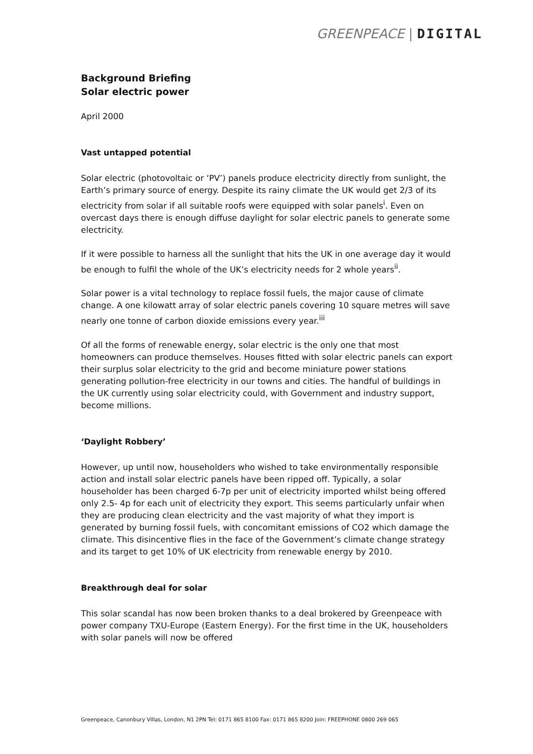GREENPEACE | DIGITAL
Background Briefing
Solar electric power
April 2000
Vast untapped potential
Solar electric (photovoltaic or ‘PV’) panels produce electricity directly from sunlight, the Earth’s primary source of energy. Despite its rainy climate the UK would get 2/3 of its electricity from solar if all suitable roofs were equipped with solar panels<sup>i</sup>. Even on overcast days there is enough diffuse daylight for solar electric panels to generate some electricity.
If it were possible to harness all the sunlight that hits the UK in one average day it would be enough to fulfil the whole of the UK’s electricity needs for 2 whole years<sup>ii</sup>.
Solar power is a vital technology to replace fossil fuels, the major cause of climate change. A one kilowatt array of solar electric panels covering 10 square metres will save nearly one tonne of carbon dioxide emissions every year.<sup>iii</sup>
Of all the forms of renewable energy, solar electric is the only one that most homeowners can produce themselves. Houses fitted with solar electric panels can export their surplus solar electricity to the grid and become miniature power stations generating pollution-free electricity in our towns and cities. The handful of buildings in the UK currently using solar electricity could, with Government and industry support, become millions.
‘Daylight Robbery’
However, up until now, householders who wished to take environmentally responsible action and install solar electric panels have been ripped off. Typically, a solar householder has been charged 6-7p per unit of electricity imported whilst being offered only 2.5- 4p for each unit of electricity they export. This seems particularly unfair when they are producing clean electricity and the vast majority of what they import is generated by burning fossil fuels, with concomitant emissions of CO2 which damage the climate. This disincentive flies in the face of the Government’s climate change strategy and its target to get 10% of UK electricity from renewable energy by 2010.
Breakthrough deal for solar
This solar scandal has now been broken thanks to a deal brokered by Greenpeace with power company TXU-Europe (Eastern Energy). For the first time in the UK, householders with solar panels will now be offered
Greenpeace, Canonbury Villas, London, N1 2PN Tel: 0171 865 8100 Fax: 0171 865 8200 Join: FREEPHONE 0800 269 065